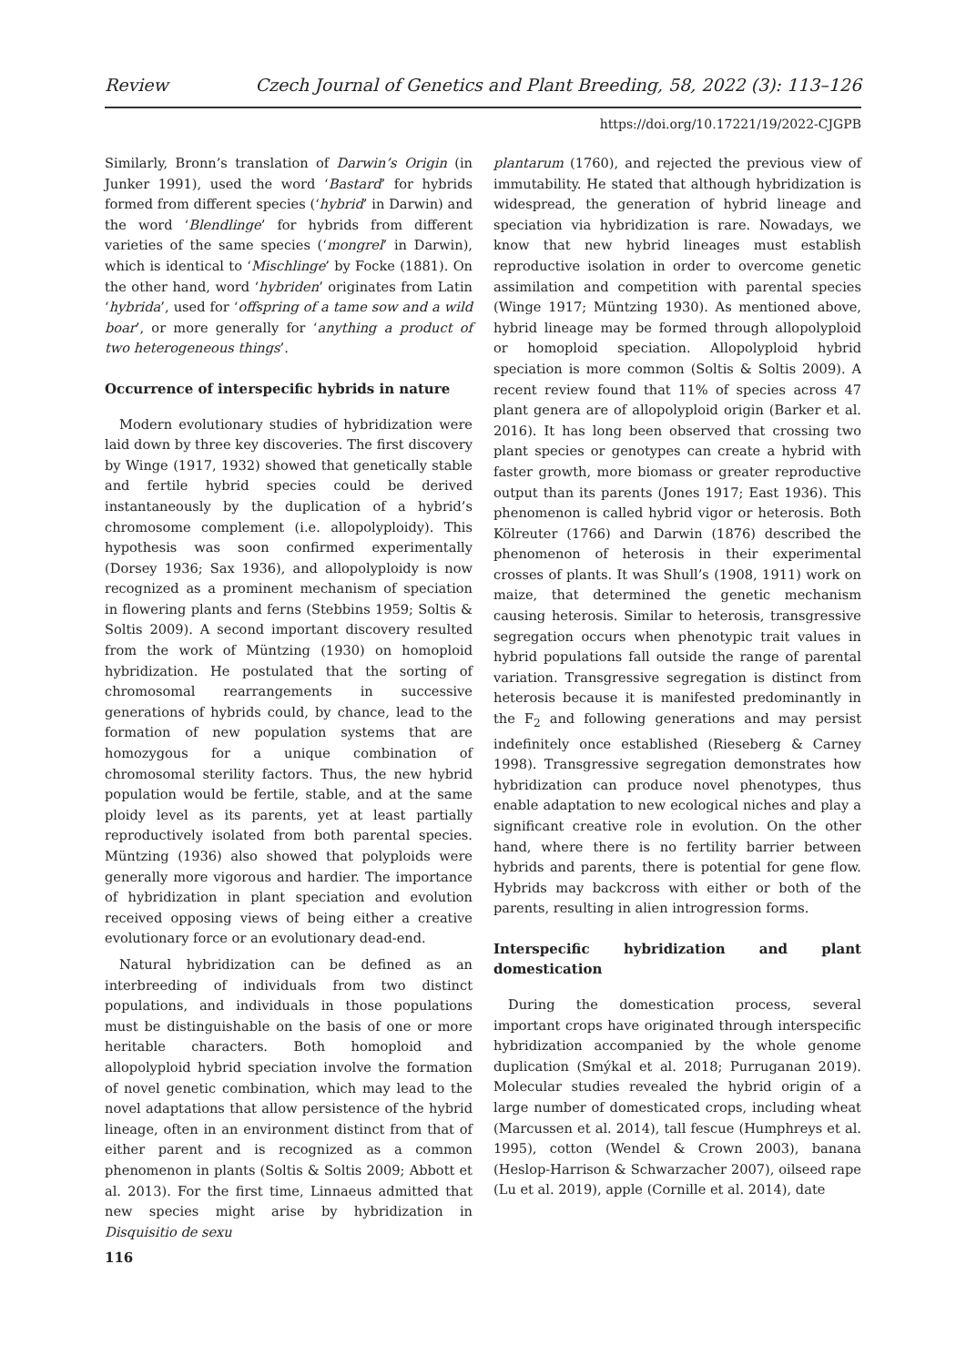Review Czech Journal of Genetics and Plant Breeding, 58, 2022 (3): 113–126
https://doi.org/10.17221/19/2022-CJGPB
Similarly, Bronn’s translation of Darwin’s Origin (in Junker 1991), used the word ‘Bastard’ for hybrids formed from different species (‘hybrid’ in Darwin) and the word ‘Blendlinge’ for hybrids from different varieties of the same species (‘mongrel’ in Darwin), which is identical to ‘Mischlinge’ by Focke (1881). On the other hand, word ‘hybriden’ originates from Latin ‘hybrida’, used for ‘offspring of a tame sow and a wild boar’, or more generally for ‘anything a product of two heterogeneous things’.
Occurrence of interspecific hybrids in nature
Modern evolutionary studies of hybridization were laid down by three key discoveries. The first discovery by Winge (1917, 1932) showed that genetically stable and fertile hybrid species could be derived instantaneously by the duplication of a hybrid’s chromosome complement (i.e. allopolyploidy). This hypothesis was soon confirmed experimentally (Dorsey 1936; Sax 1936), and allopolyploidy is now recognized as a prominent mechanism of speciation in flowering plants and ferns (Stebbins 1959; Soltis & Soltis 2009). A second important discovery resulted from the work of Müntzing (1930) on homoploid hybridization. He postulated that the sorting of chromosomal rearrangements in successive generations of hybrids could, by chance, lead to the formation of new population systems that are homozygous for a unique combination of chromosomal sterility factors. Thus, the new hybrid population would be fertile, stable, and at the same ploidy level as its parents, yet at least partially reproductively isolated from both parental species. Müntzing (1936) also showed that polyploids were generally more vigorous and hardier. The importance of hybridization in plant speciation and evolution received opposing views of being either a creative evolutionary force or an evolutionary dead-end.
Natural hybridization can be defined as an interbreeding of individuals from two distinct populations, and individuals in those populations must be distinguishable on the basis of one or more heritable characters. Both homoploid and allopolyploid hybrid speciation involve the formation of novel genetic combination, which may lead to the novel adaptations that allow persistence of the hybrid lineage, often in an environment distinct from that of either parent and is recognized as a common phenomenon in plants (Soltis & Soltis 2009; Abbott et al. 2013). For the first time, Linnaeus admitted that new species might arise by hybridization in Disquisitio de sexu
plantarum (1760), and rejected the previous view of immutability. He stated that although hybridization is widespread, the generation of hybrid lineage and speciation via hybridization is rare. Nowadays, we know that new hybrid lineages must establish reproductive isolation in order to overcome genetic assimilation and competition with parental species (Winge 1917; Müntzing 1930). As mentioned above, hybrid lineage may be formed through allopolyploid or homoploid speciation. Allopolyploid hybrid speciation is more common (Soltis & Soltis 2009). A recent review found that 11% of species across 47 plant genera are of allopolyploid origin (Barker et al. 2016). It has long been observed that crossing two plant species or genotypes can create a hybrid with faster growth, more biomass or greater reproductive output than its parents (Jones 1917; East 1936). This phenomenon is called hybrid vigor or heterosis. Both Kölreuter (1766) and Darwin (1876) described the phenomenon of heterosis in their experimental crosses of plants. It was Shull’s (1908, 1911) work on maize, that determined the genetic mechanism causing heterosis. Similar to heterosis, transgressive segregation occurs when phenotypic trait values in hybrid populations fall outside the range of parental variation. Transgressive segregation is distinct from heterosis because it is manifested predominantly in the F<sub>2</sub> and following generations and may persist indefinitely once established (Rieseberg & Carney 1998). Transgressive segregation demonstrates how hybridization can produce novel phenotypes, thus enable adaptation to new ecological niches and play a significant creative role in evolution. On the other hand, where there is no fertility barrier between hybrids and parents, there is potential for gene flow. Hybrids may backcross with either or both of the parents, resulting in alien introgression forms.
Interspecific hybridization and plant domestication
During the domestication process, several important crops have originated through interspecific hybridization accompanied by the whole genome duplication (Smýkal et al. 2018; Purruganan 2019). Molecular studies revealed the hybrid origin of a large number of domesticated crops, including wheat (Marcussen et al. 2014), tall fescue (Humphreys et al. 1995), cotton (Wendel & Crown 2003), banana (Heslop-Harrison & Schwarzacher 2007), oilseed rape (Lu et al. 2019), apple (Cornille et al. 2014), date
116